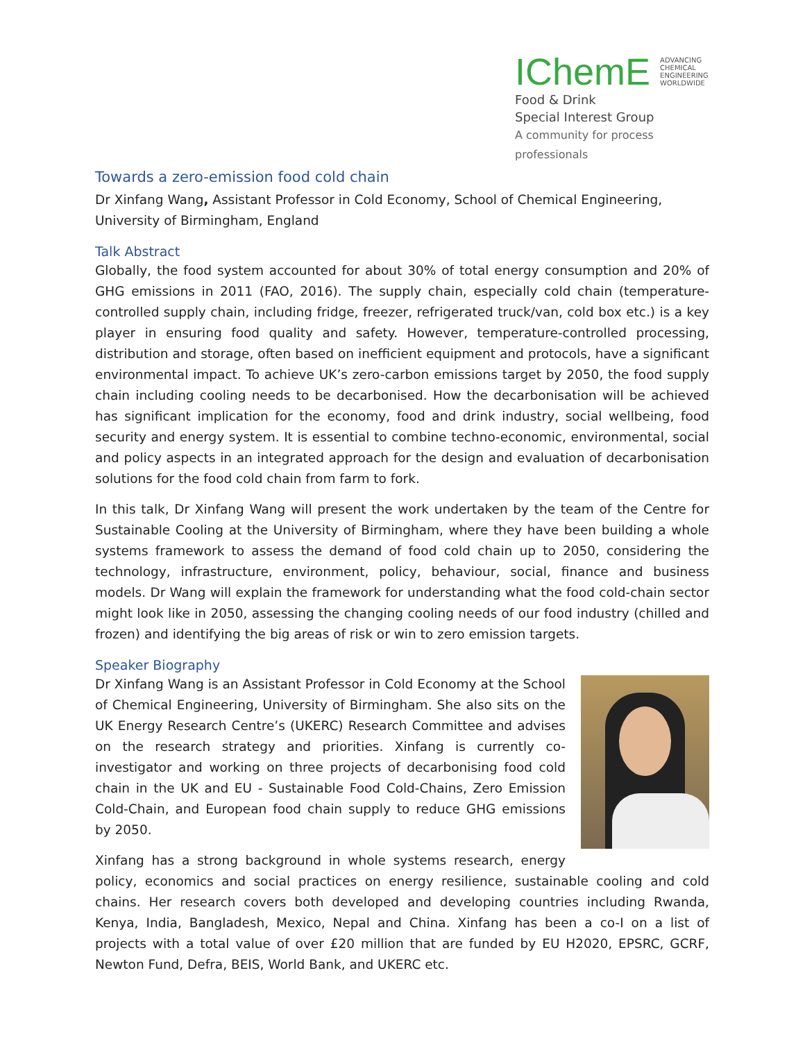IChemE ADVANCING
CHEMICAL
ENGINEERING
WORLDWIDE
Food & Drink
Special Interest Group
A community for process professionals
Towards a zero-emission food cold chain
Dr Xinfang Wang, Assistant Professor in Cold Economy, School of Chemical Engineering,
University of Birmingham, England
Talk Abstract
Globally, the food system accounted for about 30% of total energy consumption and 20% of GHG emissions in 2011 (FAO, 2016). The supply chain, especially cold chain (temperature-controlled supply chain, including fridge, freezer, refrigerated truck/van, cold box etc.) is a key player in ensuring food quality and safety. However, temperature-controlled processing, distribution and storage, often based on inefficient equipment and protocols, have a significant environmental impact. To achieve UK’s zero-carbon emissions target by 2050, the food supply chain including cooling needs to be decarbonised. How the decarbonisation will be achieved has significant implication for the economy, food and drink industry, social wellbeing, food security and energy system. It is essential to combine techno-economic, environmental, social and policy aspects in an integrated approach for the design and evaluation of decarbonisation solutions for the food cold chain from farm to fork.
In this talk, Dr Xinfang Wang will present the work undertaken by the team of the Centre for Sustainable Cooling at the University of Birmingham, where they have been building a whole systems framework to assess the demand of food cold chain up to 2050, considering the technology, infrastructure, environment, policy, behaviour, social, finance and business models. Dr Wang will explain the framework for understanding what the food cold-chain sector might look like in 2050, assessing the changing cooling needs of our food industry (chilled and frozen) and identifying the big areas of risk or win to zero emission targets.
Speaker Biography
Dr Xinfang Wang is an Assistant Professor in Cold Economy at the School of Chemical Engineering, University of Birmingham. She also sits on the UK Energy Research Centre’s (UKERC) Research Committee and advises on the research strategy and priorities. Xinfang is currently co-investigator and working on three projects of decarbonising food cold chain in the UK and EU - Sustainable Food Cold-Chains, Zero Emission Cold-Chain, and European food chain supply to reduce GHG emissions by 2050.
Xinfang has a strong background in whole systems research, energy policy, economics and social practices on energy resilience, sustainable cooling and cold chains. Her research covers both developed and developing countries including Rwanda, Kenya, India, Bangladesh, Mexico, Nepal and China. Xinfang has been a co-I on a list of projects with a total value of over £20 million that are funded by EU H2020, EPSRC, GCRF, Newton Fund, Defra, BEIS, World Bank, and UKERC etc.